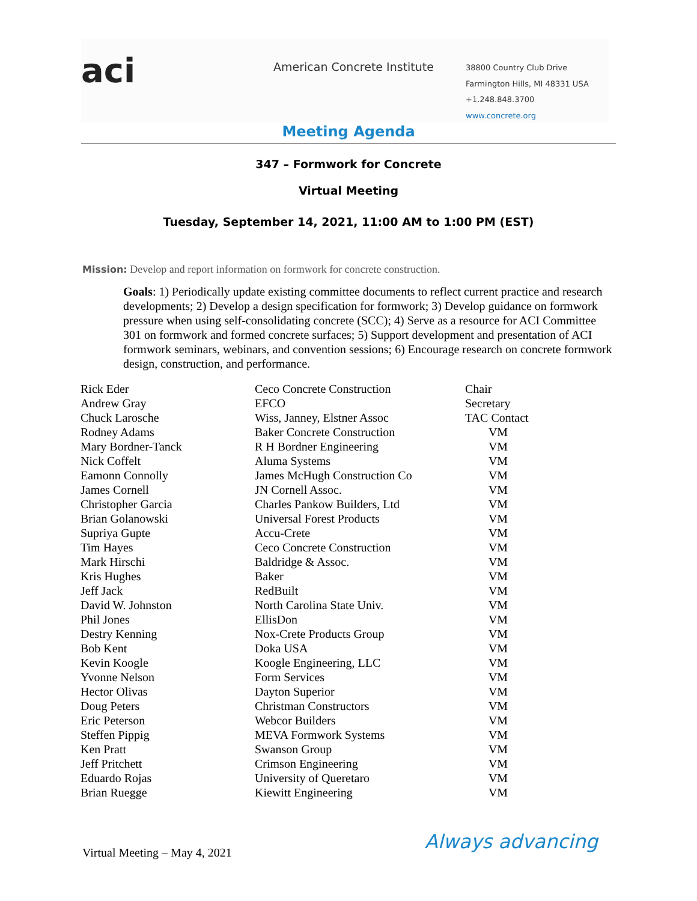aci
American Concrete Institute
38800 Country Club Drive
Farmington Hills, MI 48331 USA
+1.248.848.3700
www.concrete.org
Meeting Agenda
347 – Formwork for Concrete
Virtual Meeting
Tuesday, September 14, 2021, 11:00 AM to 1:00 PM (EST)
Mission: Develop and report information on formwork for concrete construction.
Goals: 1) Periodically update existing committee documents to reflect current practice and research developments; 2) Develop a design specification for formwork; 3) Develop guidance on formwork pressure when using self-consolidating concrete (SCC); 4) Serve as a resource for ACI Committee 301 on formwork and formed concrete surfaces; 5) Support development and presentation of ACI formwork seminars, webinars, and convention sessions; 6) Encourage research on concrete formwork design, construction, and performance.
| Rick Eder | Ceco Concrete Construction | Chair |
| Andrew Gray | EFCO | Secretary |
| Chuck Larosche | Wiss, Janney, Elstner Assoc | TAC Contact |
| Rodney Adams | Baker Concrete Construction | VM |
| Mary Bordner-Tanck | R H Bordner Engineering | VM |
| Nick Coffelt | Aluma Systems | VM |
| Eamonn Connolly | James McHugh Construction Co | VM |
| James Cornell | JN Cornell Assoc. | VM |
| Christopher Garcia | Charles Pankow Builders, Ltd | VM |
| Brian Golanowski | Universal Forest Products | VM |
| Supriya Gupte | Accu-Crete | VM |
| Tim Hayes | Ceco Concrete Construction | VM |
| Mark Hirschi | Baldridge & Assoc. | VM |
| Kris Hughes | Baker | VM |
| Jeff Jack | RedBuilt | VM |
| David W. Johnston | North Carolina State Univ. | VM |
| Phil Jones | EllisDon | VM |
| Destry Kenning | Nox-Crete Products Group | VM |
| Bob Kent | Doka USA | VM |
| Kevin Koogle | Koogle Engineering, LLC | VM |
| Yvonne Nelson | Form Services | VM |
| Hector Olivas | Dayton Superior | VM |
| Doug Peters | Christman Constructors | VM |
| Eric Peterson | Webcor Builders | VM |
| Steffen Pippig | MEVA Formwork Systems | VM |
| Ken Pratt | Swanson Group | VM |
| Jeff Pritchett | Crimson Engineering | VM |
| Eduardo Rojas | University of Queretaro | VM |
| Brian Ruegge | Kiewitt Engineering | VM |
Virtual Meeting – May 4, 2021 Always advancing